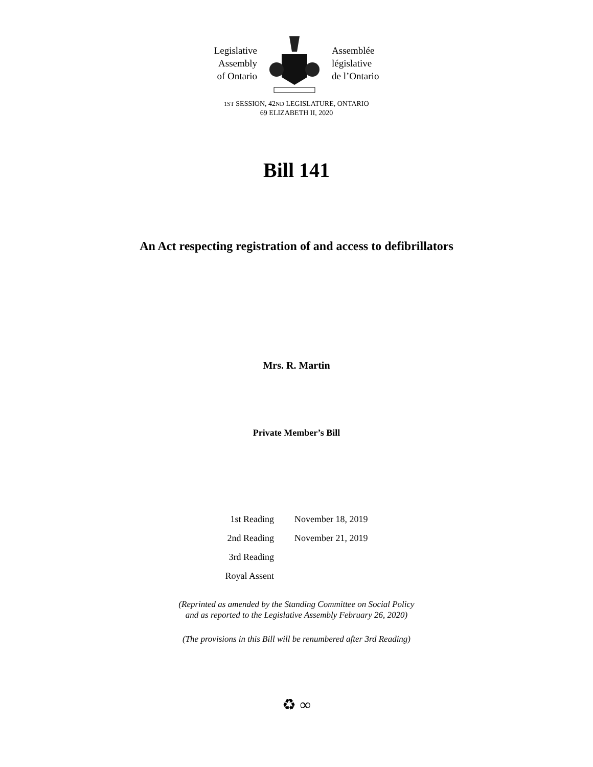Legislative
Assembly
of Ontario
Assemblée
législative
de l’Ontario
1ST SESSION, 42ND LEGISLATURE, ONTARIO
69 ELIZABETH II, 2020
Bill 141
An Act respecting registration of and access to defibrillators
Mrs. R. Martin
Private Member’s Bill
| 1st Reading | November 18, 2019 |
| 2nd Reading | November 21, 2019 |
| 3rd Reading | |
| Royal Assent | |
(Reprinted as amended by the Standing Committee on Social Policy
and as reported to the Legislative Assembly February 26, 2020)
(The provisions in this Bill will be renumbered after 3rd Reading)
♻ ∞